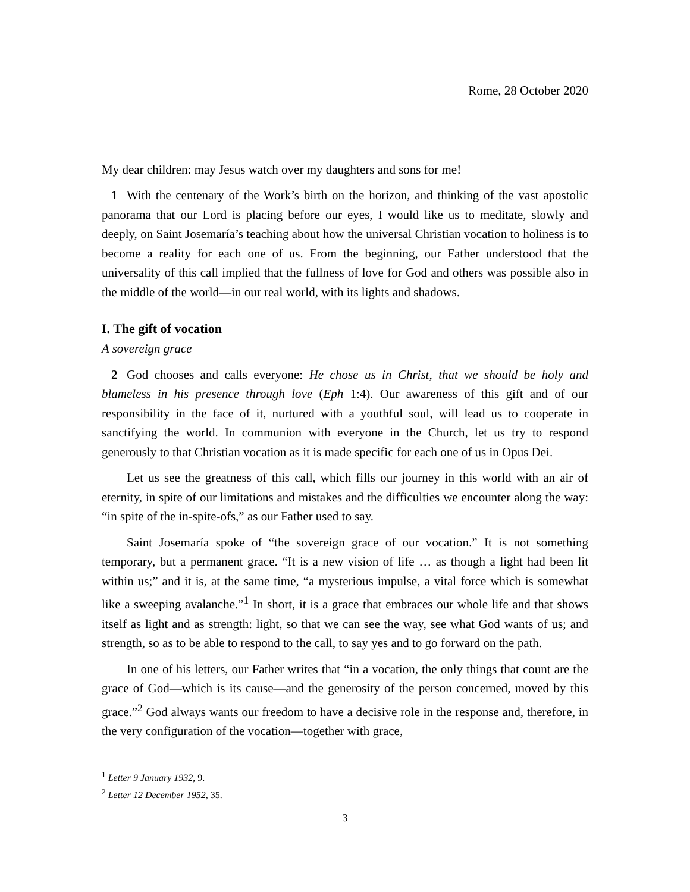Rome, 28 October 2020
My dear children: may Jesus watch over my daughters and sons for me!
1 With the centenary of the Work’s birth on the horizon, and thinking of the vast apostolic panorama that our Lord is placing before our eyes, I would like us to meditate, slowly and deeply, on Saint Josemaría’s teaching about how the universal Christian vocation to holiness is to become a reality for each one of us. From the beginning, our Father understood that the universality of this call implied that the fullness of love for God and others was possible also in the middle of the world—in our real world, with its lights and shadows.
I. The gift of vocation
A sovereign grace
2 God chooses and calls everyone: He chose us in Christ, that we should be holy and blameless in his presence through love (Eph 1:4). Our awareness of this gift and of our responsibility in the face of it, nurtured with a youthful soul, will lead us to cooperate in sanctifying the world. In communion with everyone in the Church, let us try to respond generously to that Christian vocation as it is made specific for each one of us in Opus Dei.
Let us see the greatness of this call, which fills our journey in this world with an air of eternity, in spite of our limitations and mistakes and the difficulties we encounter along the way: “in spite of the in-spite-ofs,” as our Father used to say.
Saint Josemaría spoke of “the sovereign grace of our vocation.” It is not something temporary, but a permanent grace. “It is a new vision of life … as though a light had been lit within us;” and it is, at the same time, “a mysterious impulse, a vital force which is somewhat like a sweeping avalanche.”<sup>1</sup> In short, it is a grace that embraces our whole life and that shows itself as light and as strength: light, so that we can see the way, see what God wants of us; and strength, so as to be able to respond to the call, to say yes and to go forward on the path.
In one of his letters, our Father writes that “in a vocation, the only things that count are the grace of God—which is its cause—and the generosity of the person concerned, moved by this grace.”<sup>2</sup> God always wants our freedom to have a decisive role in the response and, therefore, in the very configuration of the vocation—together with grace,
<sup>1</sup> Letter 9 January 1932, 9.
<sup>2</sup> Letter 12 December 1952, 35.
3